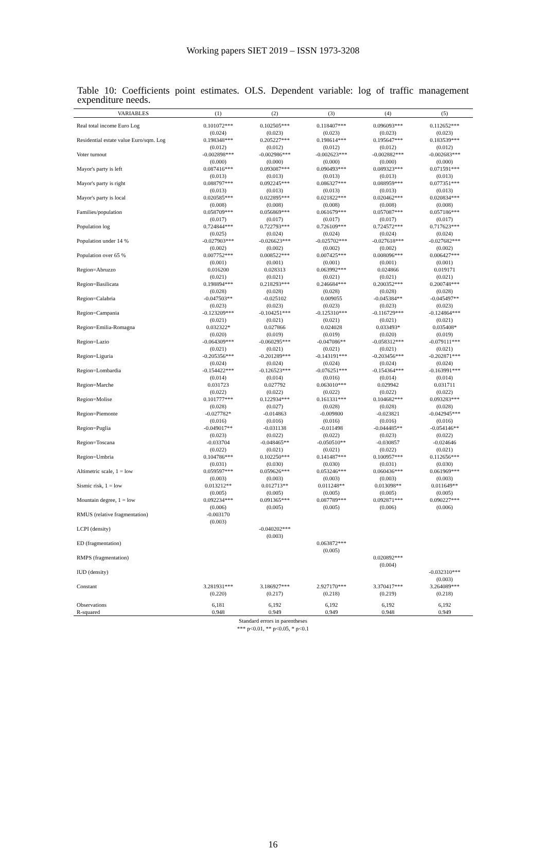Working papers SIET 2019 – ISSN 1973-3208
Table 10: Coefficients point estimates. OLS. Dependent variable: log of traffic management expenditure needs.
| VARIABLES | (1) | (2) | (3) | (4) | (5) |
| --- | --- | --- | --- | --- | --- |
| Real total income Euro Log | 0.101072*** | 0.102505*** | 0.118407*** | 0.096093*** | 0.112652*** |
| | (0.024) | (0.023) | (0.023) | (0.023) | (0.023) |
| Residential estate value Euro/sqm. Log | 0.198348*** | 0.205227*** | 0.198614*** | 0.195647*** | 0.183539*** |
| | (0.012) | (0.012) | (0.012) | (0.012) | (0.012) |
| Voter turnout | -0.002898*** | -0.002986*** | -0.002623*** | -0.002882*** | -0.002683*** |
| | (0.000) | (0.000) | (0.000) | (0.000) | (0.000) |
| Mayor's party is left | 0.087416*** | 0.093087*** | 0.090493*** | 0.089323*** | 0.071591*** |
| | (0.013) | (0.013) | (0.013) | (0.013) | (0.013) |
| Mayor's party is right | 0.088797*** | 0.092245*** | 0.086327*** | 0.088959*** | 0.077351*** |
| | (0.013) | (0.013) | (0.013) | (0.013) | (0.013) |
| Mayor's party is local | 0.020585*** | 0.022895*** | 0.021822*** | 0.020462*** | 0.020834*** |
| | (0.008) | (0.008) | (0.008) | (0.008) | (0.008) |
| Families/population | 0.058709*** | 0.056869*** | 0.061679*** | 0.057087*** | 0.057186*** |
| | (0.017) | (0.017) | (0.017) | (0.017) | (0.017) |
| Population log | 0.724844*** | 0.722793*** | 0.726109*** | 0.724572*** | 0.717623*** |
| | (0.025) | (0.024) | (0.024) | (0.024) | (0.024) |
| Population under 14 % | -0.027903*** | -0.026623*** | -0.025702*** | -0.027618*** | -0.027682*** |
| | (0.002) | (0.002) | (0.002) | (0.002) | (0.002) |
| Population over 65 % | 0.007752*** | 0.008522*** | 0.007425*** | 0.008096*** | 0.006427*** |
| | (0.001) | (0.001) | (0.001) | (0.001) | (0.001) |
| Region=Abruzzo | 0.016200 | 0.028313 | 0.063992*** | 0.024866 | 0.019171 |
| | (0.021) | (0.021) | (0.021) | (0.021) | (0.021) |
| Region=Basilicata | 0.198894*** | 0.218293*** | 0.246684*** | 0.200352*** | 0.200748*** |
| | (0.028) | (0.028) | (0.028) | (0.028) | (0.028) |
| Region=Calabria | -0.047503** | -0.025102 | 0.009055 | -0.045384** | -0.045497** |
| | (0.023) | (0.023) | (0.023) | (0.023) | (0.023) |
| Region=Campania | -0.123209*** | -0.104251*** | -0.125310*** | -0.116729*** | -0.124864*** |
| | (0.021) | (0.021) | (0.021) | (0.021) | (0.021) |
| Region=Emilia-Romagna | 0.032322* | 0.027866 | 0.024028 | 0.033493* | 0.035408* |
| | (0.020) | (0.019) | (0.019) | (0.020) | (0.019) |
| Region=Lazio | -0.064309*** | -0.060295*** | -0.047086** | -0.058312*** | -0.079111*** |
| | (0.021) | (0.021) | (0.021) | (0.021) | (0.021) |
| Region=Liguria | -0.205356*** | -0.201289*** | -0.143191*** | -0.203456*** | -0.202871*** |
| | (0.024) | (0.024) | (0.024) | (0.024) | (0.024) |
| Region=Lombardia | -0.154422*** | -0.126523*** | -0.076251*** | -0.154364*** | -0.163991*** |
| | (0.014) | (0.014) | (0.016) | (0.014) | (0.014) |
| Region=Marche | 0.031723 | 0.027792 | 0.063010*** | 0.029942 | 0.031711 |
| | (0.022) | (0.022) | (0.022) | (0.022) | (0.022) |
| Region=Molise | 0.101777*** | 0.122934*** | 0.161331*** | 0.104682*** | 0.093283*** |
| | (0.028) | (0.027) | (0.028) | (0.028) | (0.028) |
| Region=Piemonte | -0.027782* | -0.014863 | -0.009800 | -0.023821 | -0.042945*** |
| | (0.016) | (0.016) | (0.016) | (0.016) | (0.016) |
| Region=Puglia | -0.049017** | -0.031138 | -0.011498 | -0.044485** | -0.054146** |
| | (0.023) | (0.022) | (0.022) | (0.023) | (0.022) |
| Region=Toscana | -0.033704 | -0.048465** | -0.050510** | -0.030857 | -0.024646 |
| | (0.022) | (0.021) | (0.021) | (0.022) | (0.021) |
| Region=Umbria | 0.104786*** | 0.102250*** | 0.141487*** | 0.100957*** | 0.112656*** |
| | (0.031) | (0.030) | (0.030) | (0.031) | (0.030) |
| Altimetric scale, 1 = low | 0.059597*** | 0.059626*** | 0.053246*** | 0.060436*** | 0.061969*** |
| | (0.003) | (0.003) | (0.003) | (0.003) | (0.003) |
| Sismic risk, 1 = low | 0.013212** | 0.012713** | 0.011248** | 0.013098** | 0.011649** |
| | (0.005) | (0.005) | (0.005) | (0.005) | (0.005) |
| Mountain degree, 1 = low | 0.092234*** | 0.091365*** | 0.087789*** | 0.092871*** | 0.090227*** |
| | (0.006) | (0.005) | (0.005) | (0.006) | (0.006) |
| RMUS (relative fragmentation) | -0.003170 | | | | |
| | (0.003) | | | | |
| LCPI (density) | | -0.040202*** | | | |
| | | (0.003) | | | |
| ED (fragmentation) | | | 0.063872*** | | |
| | | | (0.005) | | |
| RMPS (fragmentation) | | | | 0.020892*** | |
| | | | | (0.004) | |
| IUD (density) | | | | | -0.032310*** |
| | | | | | (0.003) |
| Constant | 3.281931*** | 3.186927*** | 2.927170*** | 3.370417*** | 3.264089*** |
| | (0.220) | (0.217) | (0.218) | (0.219) | (0.218) |
| Observations | 6,181 | 6,192 | 6,192 | 6,192 | 6,192 |
| R-squared | 0.948 | 0.949 | 0.949 | 0.948 | 0.949 |
Standard errors in parentheses
*** p<0.01, ** p<0.05, * p<0.1
16